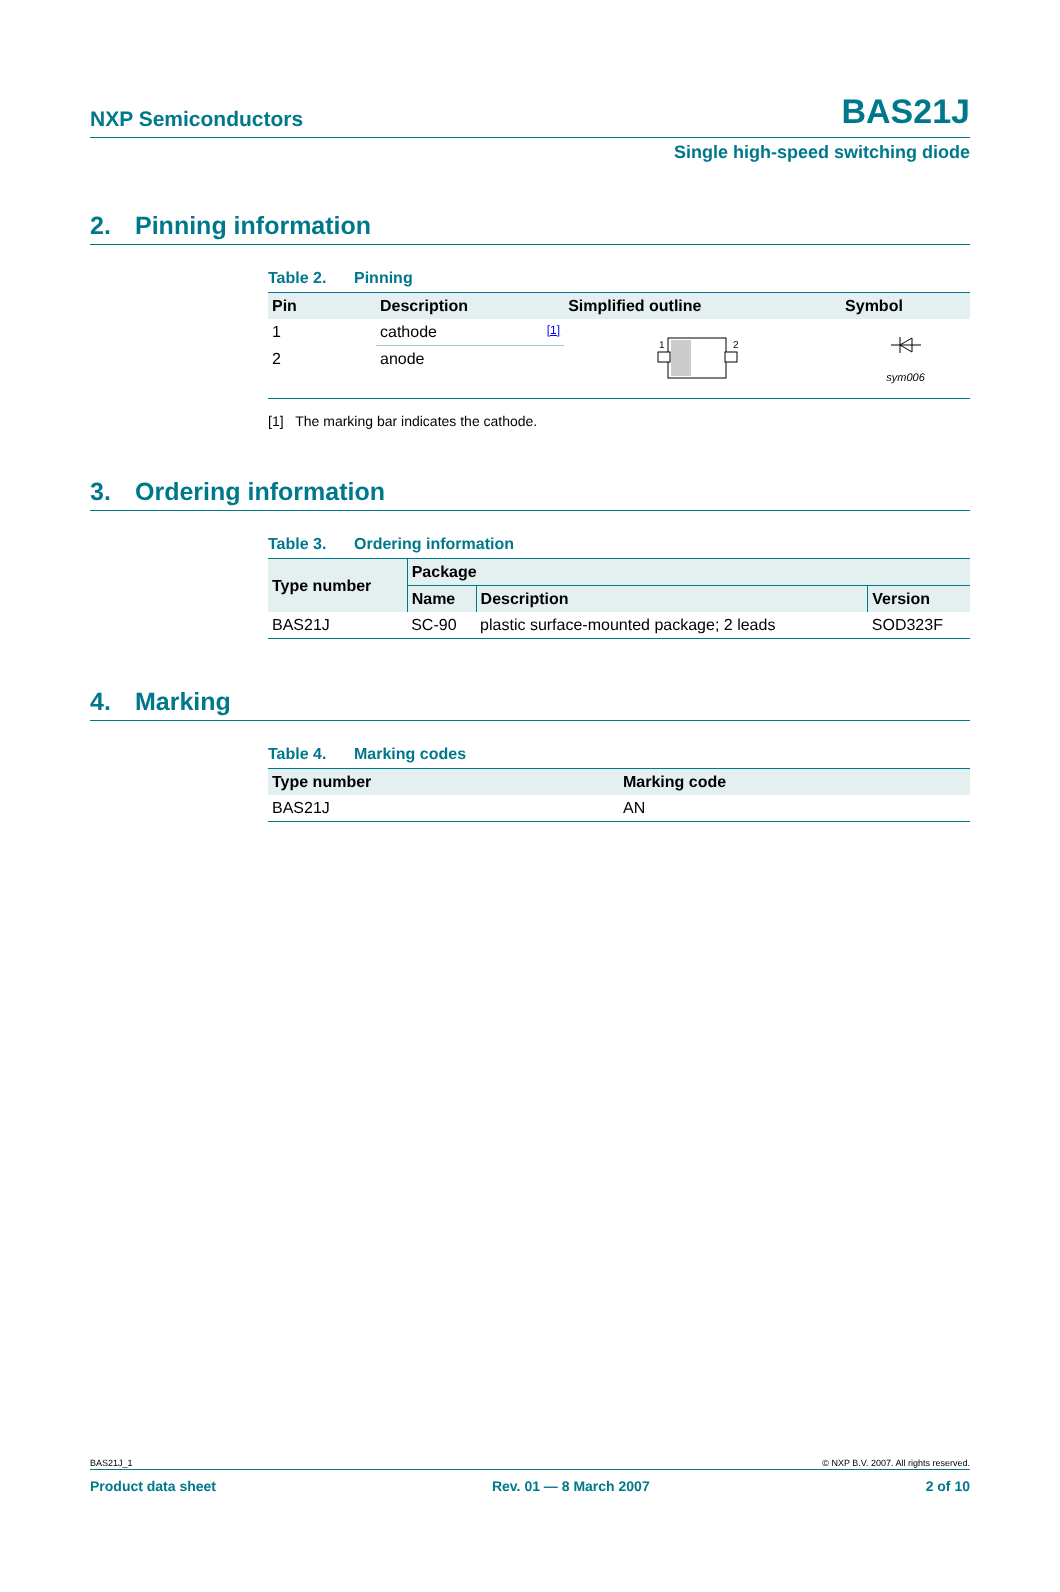NXP Semiconductors
BAS21J
Single high-speed switching diode
2. Pinning information
Table 2. Pinning
| Pin | Description | Simplified outline | Symbol |
| --- | --- | --- | --- |
| 1 | cathode <sup>[1]</sup> | 1 2 | sym006 |
| 2 | anode | | |
[1] The marking bar indicates the cathode.
3. Ordering information
Table 3. Ordering information
| Type number | Package | | |
| --- | --- | --- | --- |
| | Name | Description | Version |
| BAS21J | SC-90 | plastic surface-mounted package; 2 leads | SOD323F |
4. Marking
Table 4. Marking codes
| Type number | Marking code |
| --- | --- |
| BAS21J | AN |
BAS21J_1 © NXP B.V. 2007. All rights reserved.
Product data sheet Rev. 01 — 8 March 2007 2 of 10